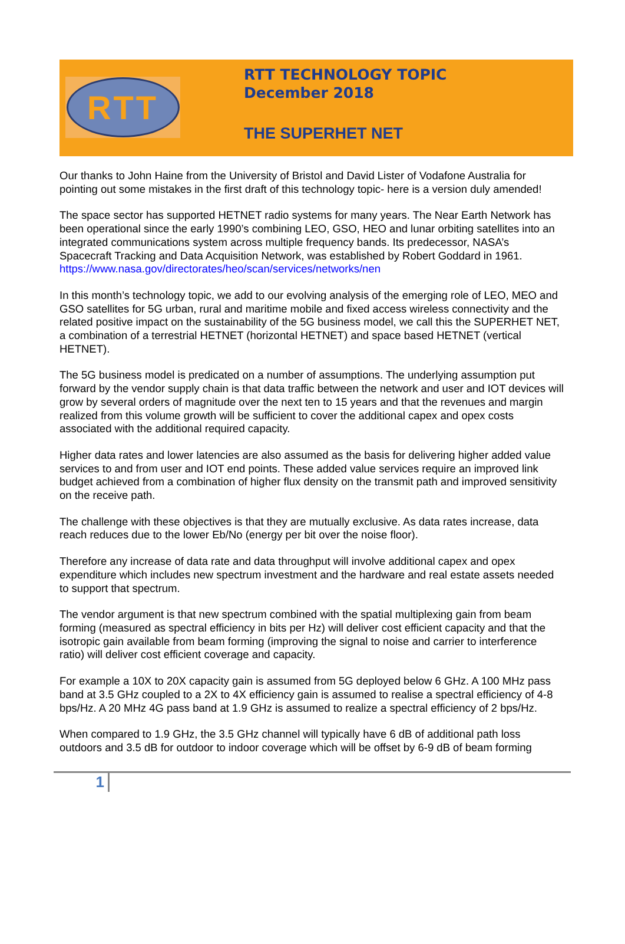RTT
RTT TECHNOLOGY TOPIC
December 2018
THE SUPERHET NET
Our thanks to John Haine from the University of Bristol and David Lister of Vodafone Australia for pointing out some mistakes in the first draft of this technology topic- here is a version duly amended!
The space sector has supported HETNET radio systems for many years. The Near Earth Network has been operational since the early 1990’s combining LEO, GSO, HEO and lunar orbiting satellites into an integrated communications system across multiple frequency bands. Its predecessor, NASA’s Spacecraft Tracking and Data Acquisition Network, was established by Robert Goddard in 1961.
https://www.nasa.gov/directorates/heo/scan/services/networks/nen
In this month’s technology topic, we add to our evolving analysis of the emerging role of LEO, MEO and GSO satellites for 5G urban, rural and maritime mobile and fixed access wireless connectivity and the related positive impact on the sustainability of the 5G business model, we call this the SUPERHET NET, a combination of a terrestrial HETNET (horizontal HETNET) and space based HETNET (vertical HETNET).
The 5G business model is predicated on a number of assumptions. The underlying assumption put forward by the vendor supply chain is that data traffic between the network and user and IOT devices will grow by several orders of magnitude over the next ten to 15 years and that the revenues and margin realized from this volume growth will be sufficient to cover the additional capex and opex costs associated with the additional required capacity.
Higher data rates and lower latencies are also assumed as the basis for delivering higher added value services to and from user and IOT end points. These added value services require an improved link budget achieved from a combination of higher flux density on the transmit path and improved sensitivity on the receive path.
The challenge with these objectives is that they are mutually exclusive. As data rates increase, data reach reduces due to the lower Eb/No (energy per bit over the noise floor).
Therefore any increase of data rate and data throughput will involve additional capex and opex expenditure which includes new spectrum investment and the hardware and real estate assets needed to support that spectrum.
The vendor argument is that new spectrum combined with the spatial multiplexing gain from beam forming (measured as spectral efficiency in bits per Hz) will deliver cost efficient capacity and that the isotropic gain available from beam forming (improving the signal to noise and carrier to interference ratio) will deliver cost efficient coverage and capacity.
For example a 10X to 20X capacity gain is assumed from 5G deployed below 6 GHz. A 100 MHz pass band at 3.5 GHz coupled to a 2X to 4X efficiency gain is assumed to realise a spectral efficiency of 4-8 bps/Hz. A 20 MHz 4G pass band at 1.9 GHz is assumed to realize a spectral efficiency of 2 bps/Hz.
When compared to 1.9 GHz, the 3.5 GHz channel will typically have 6 dB of additional path loss outdoors and 3.5 dB for outdoor to indoor coverage which will be offset by 6-9 dB of beam forming
1